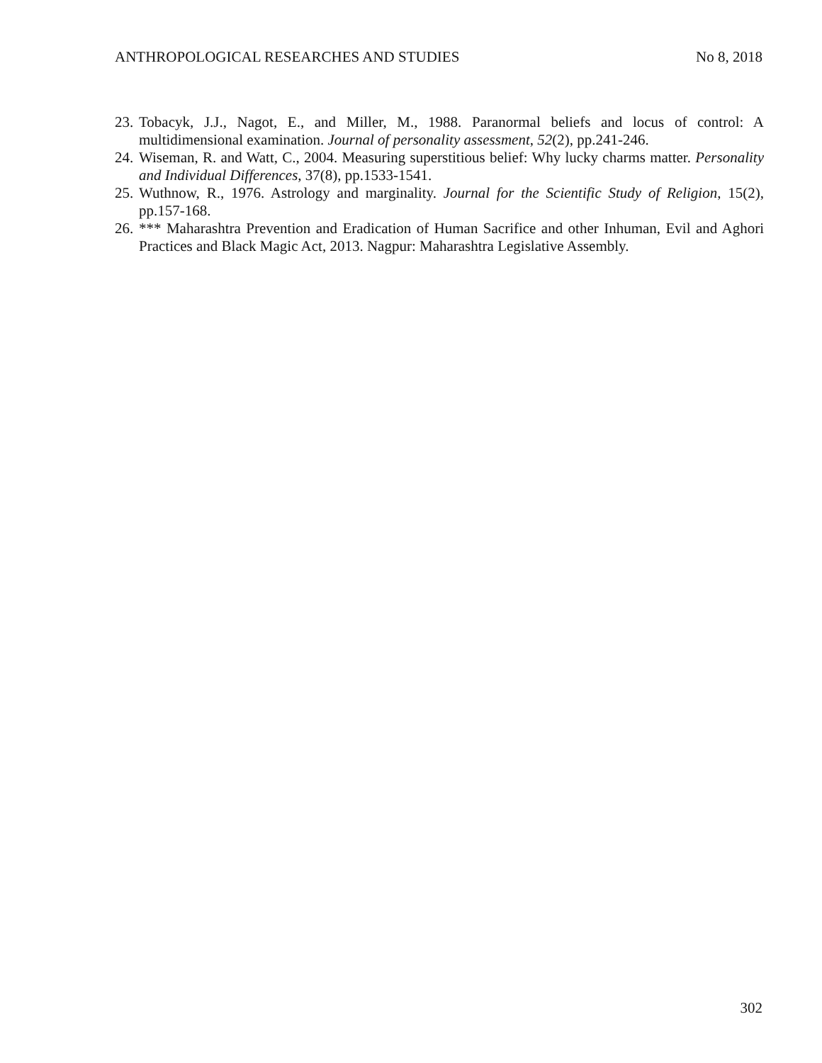ANTHROPOLOGICAL RESEARCHES AND STUDIES No 8, 2018
23. Tobacyk, J.J., Nagot, E., and Miller, M., 1988. Paranormal beliefs and locus of control: A multidimensional examination. Journal of personality assessment, 52(2), pp.241-246.
24. Wiseman, R. and Watt, C., 2004. Measuring superstitious belief: Why lucky charms matter. Personality and Individual Differences, 37(8), pp.1533-1541.
25. Wuthnow, R., 1976. Astrology and marginality. Journal for the Scientific Study of Religion, 15(2), pp.157-168.
26. *** Maharashtra Prevention and Eradication of Human Sacrifice and other Inhuman, Evil and Aghori Practices and Black Magic Act, 2013. Nagpur: Maharashtra Legislative Assembly.
302